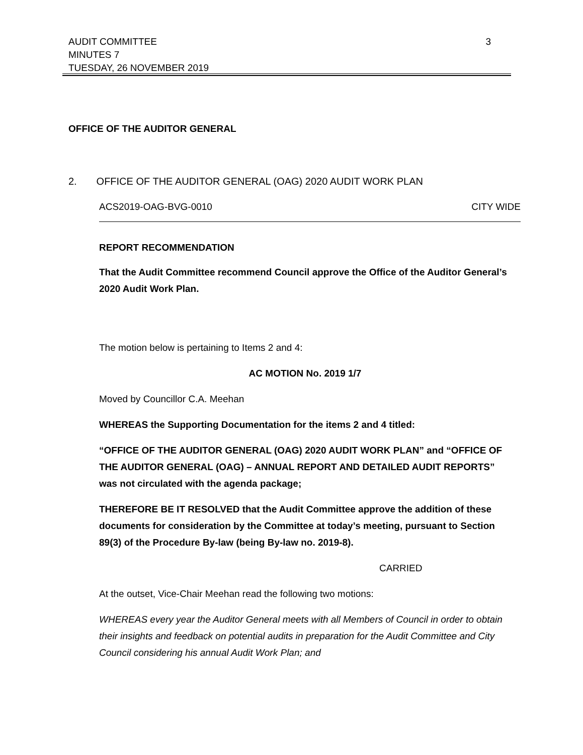AUDIT COMMITTEE
MINUTES 7
TUESDAY, 26 NOVEMBER 2019
3
OFFICE OF THE AUDITOR GENERAL
2. OFFICE OF THE AUDITOR GENERAL (OAG) 2020 AUDIT WORK PLAN
ACS2019-OAG-BVG-0010 CITY WIDE
REPORT RECOMMENDATION
That the Audit Committee recommend Council approve the Office of the Auditor General’s 2020 Audit Work Plan.
The motion below is pertaining to Items 2 and 4:
AC MOTION No. 2019 1/7
Moved by Councillor C.A. Meehan
WHEREAS the Supporting Documentation for the items 2 and 4 titled:
“OFFICE OF THE AUDITOR GENERAL (OAG) 2020 AUDIT WORK PLAN” and “OFFICE OF THE AUDITOR GENERAL (OAG) – ANNUAL REPORT AND DETAILED AUDIT REPORTS” was not circulated with the agenda package;
THEREFORE BE IT RESOLVED that the Audit Committee approve the addition of these documents for consideration by the Committee at today’s meeting, pursuant to Section 89(3) of the Procedure By-law (being By-law no. 2019-8).
CARRIED
At the outset, Vice-Chair Meehan read the following two motions:
WHEREAS every year the Auditor General meets with all Members of Council in order to obtain their insights and feedback on potential audits in preparation for the Audit Committee and City Council considering his annual Audit Work Plan; and